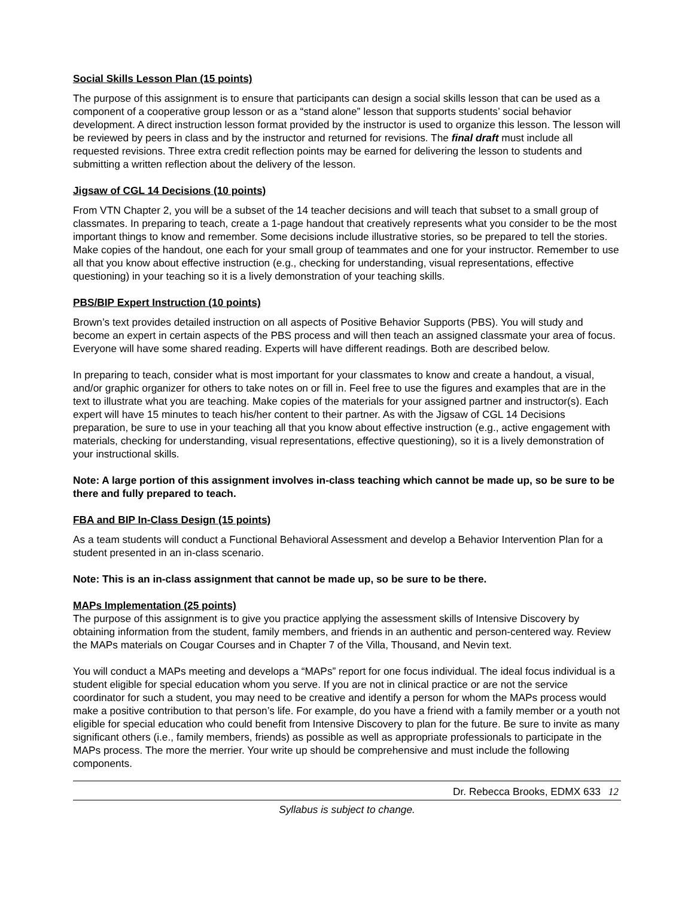Social Skills Lesson Plan (15 points)
The purpose of this assignment is to ensure that participants can design a social skills lesson that can be used as a component of a cooperative group lesson or as a “stand alone” lesson that supports students’ social behavior development. A direct instruction lesson format provided by the instructor is used to organize this lesson. The lesson will be reviewed by peers in class and by the instructor and returned for revisions. The final draft must include all requested revisions. Three extra credit reflection points may be earned for delivering the lesson to students and submitting a written reflection about the delivery of the lesson.
Jigsaw of CGL 14 Decisions (10 points)
From VTN Chapter 2, you will be a subset of the 14 teacher decisions and will teach that subset to a small group of classmates. In preparing to teach, create a 1-page handout that creatively represents what you consider to be the most important things to know and remember. Some decisions include illustrative stories, so be prepared to tell the stories. Make copies of the handout, one each for your small group of teammates and one for your instructor. Remember to use all that you know about effective instruction (e.g., checking for understanding, visual representations, effective questioning) in your teaching so it is a lively demonstration of your teaching skills.
PBS/BIP Expert Instruction (10 points)
Brown’s text provides detailed instruction on all aspects of Positive Behavior Supports (PBS). You will study and become an expert in certain aspects of the PBS process and will then teach an assigned classmate your area of focus. Everyone will have some shared reading. Experts will have different readings. Both are described below.
In preparing to teach, consider what is most important for your classmates to know and create a handout, a visual, and/or graphic organizer for others to take notes on or fill in. Feel free to use the figures and examples that are in the text to illustrate what you are teaching. Make copies of the materials for your assigned partner and instructor(s). Each expert will have 15 minutes to teach his/her content to their partner. As with the Jigsaw of CGL 14 Decisions preparation, be sure to use in your teaching all that you know about effective instruction (e.g., active engagement with materials, checking for understanding, visual representations, effective questioning), so it is a lively demonstration of your instructional skills.
Note: A large portion of this assignment involves in-class teaching which cannot be made up, so be sure to be there and fully prepared to teach.
FBA and BIP In-Class Design (15 points)
As a team students will conduct a Functional Behavioral Assessment and develop a Behavior Intervention Plan for a student presented in an in-class scenario.
Note: This is an in-class assignment that cannot be made up, so be sure to be there.
MAPs Implementation (25 points)
The purpose of this assignment is to give you practice applying the assessment skills of Intensive Discovery by obtaining information from the student, family members, and friends in an authentic and person-centered way. Review the MAPs materials on Cougar Courses and in Chapter 7 of the Villa, Thousand, and Nevin text.
You will conduct a MAPs meeting and develops a “MAPs” report for one focus individual. The ideal focus individual is a student eligible for special education whom you serve. If you are not in clinical practice or are not the service coordinator for such a student, you may need to be creative and identify a person for whom the MAPs process would make a positive contribution to that person’s life. For example, do you have a friend with a family member or a youth not eligible for special education who could benefit from Intensive Discovery to plan for the future. Be sure to invite as many significant others (i.e., family members, friends) as possible as well as appropriate professionals to participate in the MAPs process. The more the merrier. Your write up should be comprehensive and must include the following components.
Dr. Rebecca Brooks, EDMX 633 12
Syllabus is subject to change.